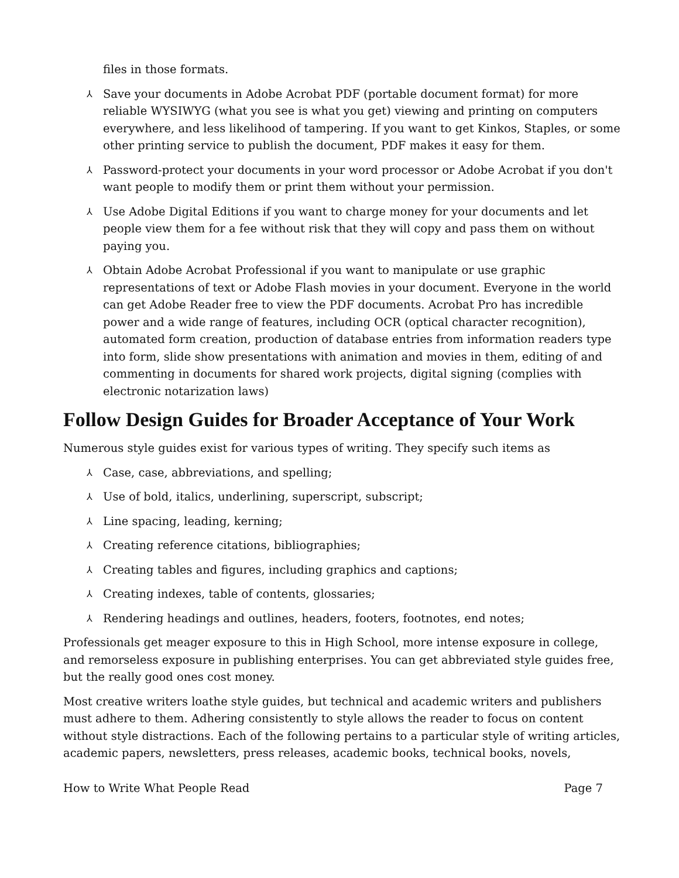files in those formats.
⅄ Save your documents in Adobe Acrobat PDF (portable document format) for more reliable WYSIWYG (what you see is what you get) viewing and printing on computers everywhere, and less likelihood of tampering. If you want to get Kinkos, Staples, or some other printing service to publish the document, PDF makes it easy for them.
⅄ Password-protect your documents in your word processor or Adobe Acrobat if you don't want people to modify them or print them without your permission.
⅄ Use Adobe Digital Editions if you want to charge money for your documents and let people view them for a fee without risk that they will copy and pass them on without paying you.
⅄ Obtain Adobe Acrobat Professional if you want to manipulate or use graphic representations of text or Adobe Flash movies in your document. Everyone in the world can get Adobe Reader free to view the PDF documents. Acrobat Pro has incredible power and a wide range of features, including OCR (optical character recognition), automated form creation, production of database entries from information readers type into form, slide show presentations with animation and movies in them, editing of and commenting in documents for shared work projects, digital signing (complies with electronic notarization laws)
Follow Design Guides for Broader Acceptance of Your Work
Numerous style guides exist for various types of writing. They specify such items as
⅄ Case, case, abbreviations, and spelling;
⅄ Use of bold, italics, underlining, superscript, subscript;
⅄ Line spacing, leading, kerning;
⅄ Creating reference citations, bibliographies;
⅄ Creating tables and figures, including graphics and captions;
⅄ Creating indexes, table of contents, glossaries;
⅄ Rendering headings and outlines, headers, footers, footnotes, end notes;
Professionals get meager exposure to this in High School, more intense exposure in college, and remorseless exposure in publishing enterprises. You can get abbreviated style guides free, but the really good ones cost money.
Most creative writers loathe style guides, but technical and academic writers and publishers must adhere to them. Adhering consistently to style allows the reader to focus on content without style distractions. Each of the following pertains to a particular style of writing articles, academic papers, newsletters, press releases, academic books, technical books, novels,
How to Write What People Read Page 7